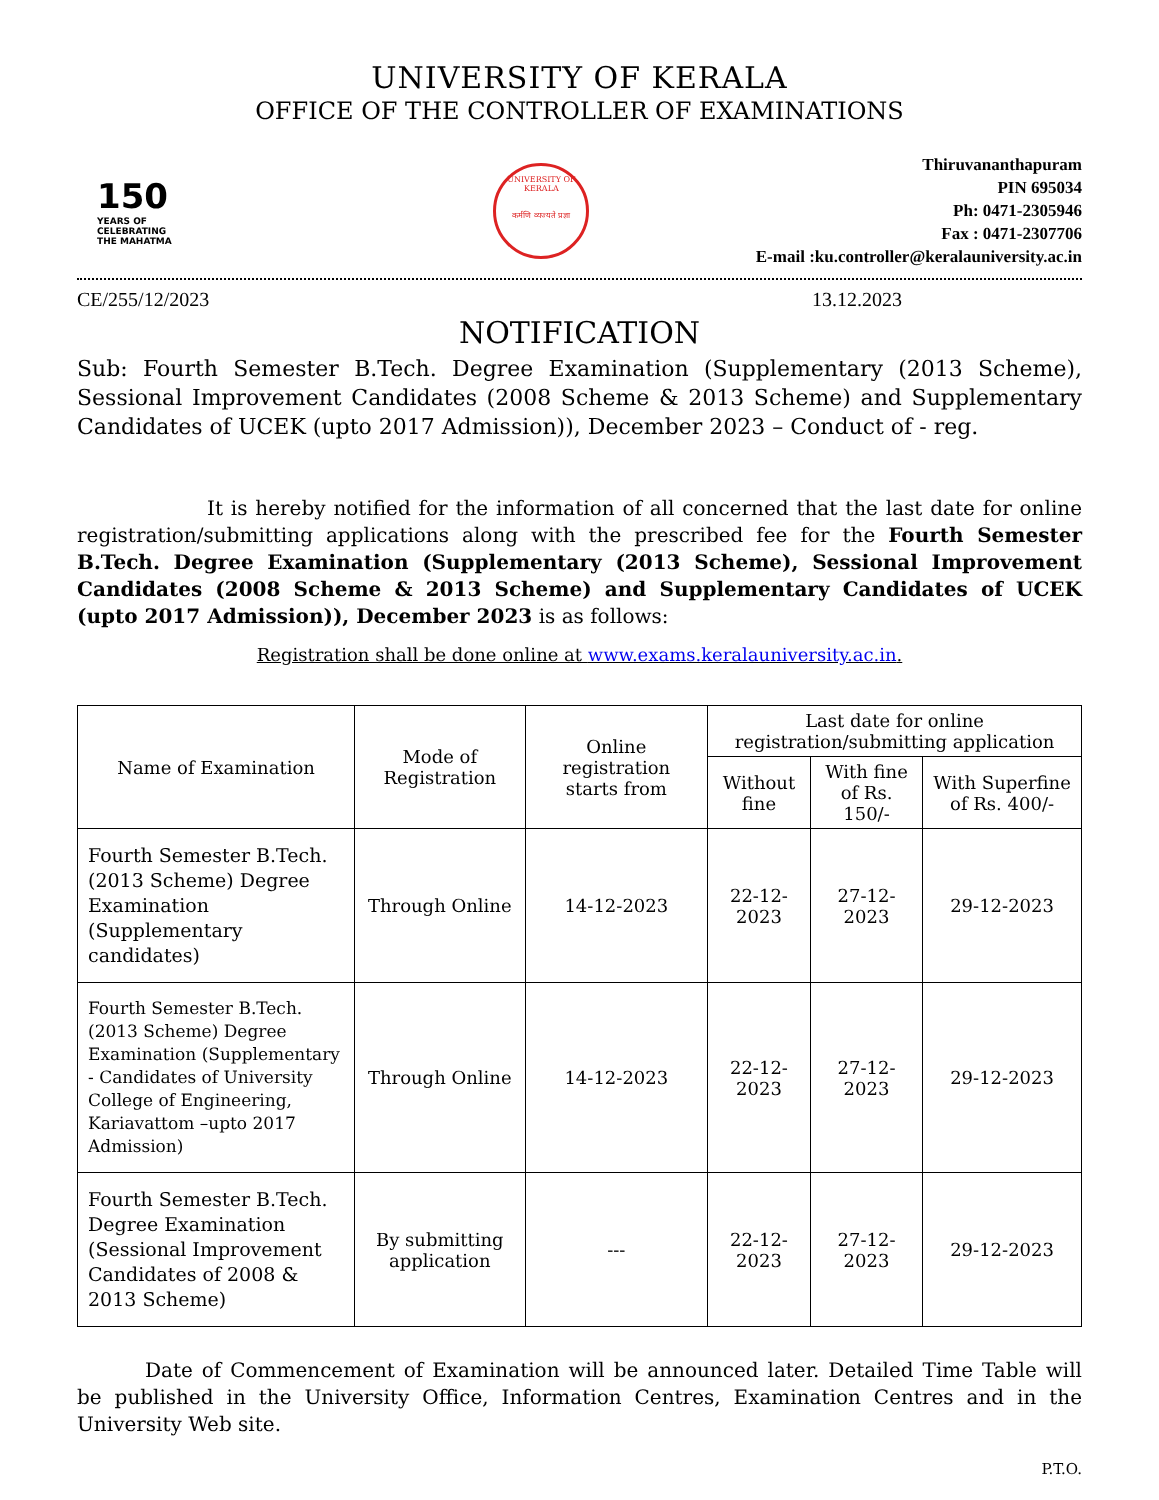UNIVERSITY OF KERALA
OFFICE OF THE CONTROLLER OF EXAMINATIONS
150
YEARS OF CELEBRATING THE MAHATMA
UNIVERSITY OF KERALA
कर्मणि व्यज्यते प्रज्ञा
Thiruvananthapuram
PIN 695034
Ph: 0471-2305946
Fax : 0471-2307706
E-mail :ku.controller@keralauniversity.ac.in
CE/255/12/2023 13.12.2023
NOTIFICATION
Sub: Fourth Semester B.Tech. Degree Examination (Supplementary (2013 Scheme), Sessional Improvement Candidates (2008 Scheme & 2013 Scheme) and Supplementary Candidates of UCEK (upto 2017 Admission)), December 2023 – Conduct of - reg.
It is hereby notified for the information of all concerned that the last date for online registration/submitting applications along with the prescribed fee for the Fourth Semester B.Tech. Degree Examination (Supplementary (2013 Scheme), Sessional Improvement Candidates (2008 Scheme & 2013 Scheme) and Supplementary Candidates of UCEK (upto 2017 Admission)), December 2023 is as follows:
Registration shall be done online at www.exams.keralauniversity.ac.in.
| Name of Examination | Mode of Registration | Online registration starts from | Last date for online registration/submitting application | | |
| --- | --- | --- | --- | --- | --- |
| | | | Without fine | With fine of Rs. 150/- | With Superfine of Rs. 400/- |
| Fourth Semester B.Tech. (2013 Scheme) Degree Examination (Supplementary candidates) | Through Online | 14-12-2023 | 22-12-2023 | 27-12-2023 | 29-12-2023 |
| Fourth Semester B.Tech. (2013 Scheme) Degree Examination (Supplementary - Candidates of University College of Engineering, Kariavattom –upto 2017 Admission) | Through Online | 14-12-2023 | 22-12-2023 | 27-12-2023 | 29-12-2023 |
| Fourth Semester B.Tech. Degree Examination (Sessional Improvement Candidates of 2008 & 2013 Scheme) | By submitting application | --- | 22-12-2023 | 27-12-2023 | 29-12-2023 |
Date of Commencement of Examination will be announced later. Detailed Time Table will be published in the University Office, Information Centres, Examination Centres and in the University Web site.
P.T.O.